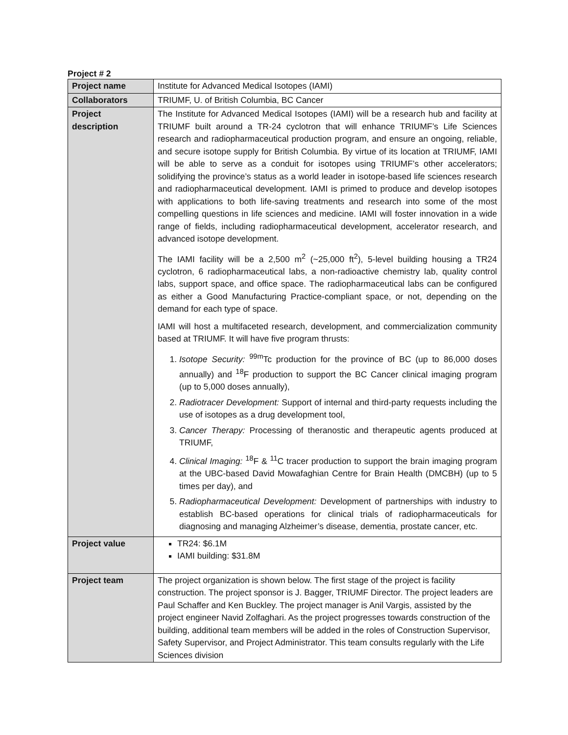Project # 2
| Project name | Institute for Advanced Medical Isotopes (IAMI) |
| Collaborators | TRIUMF, U. of British Columbia, BC Cancer |
| Project description | The Institute for Advanced Medical Isotopes (IAMI) will be a research hub and facility at TRIUMF built around a TR-24 cyclotron that will enhance TRIUMF’s Life Sciences research and radiopharmaceutical production program, and ensure an ongoing, reliable, and secure isotope supply for British Columbia. By virtue of its location at TRIUMF, IAMI will be able to serve as a conduit for isotopes using TRIUMF’s other accelerators; solidifying the province’s status as a world leader in isotope-based life sciences research and radiopharmaceutical development. IAMI is primed to produce and develop isotopes with applications to both life-saving treatments and research into some of the most compelling questions in life sciences and medicine. IAMI will foster innovation in a wide range of fields, including radiopharmaceutical development, accelerator research, and advanced isotope development. The IAMI facility will be a 2,500 m<sup>2</sup> (~25,000 ft<sup>2</sup>), 5-level building housing a TR24 cyclotron, 6 radiopharmaceutical labs, a non-radioactive chemistry lab, quality control labs, support space, and office space. The radiopharmaceutical labs can be configured as either a Good Manufacturing Practice-compliant space, or not, depending on the demand for each type of space. IAMI will host a multifaceted research, development, and commercialization community based at TRIUMF. It will have five program thrusts: 1. Isotope Security: <sup>99m</sup>Tc production for the province of BC (up to 86,000 doses annually) and <sup>18</sup>F production to support the BC Cancer clinical imaging program (up to 5,000 doses annually), 2. Radiotracer Development: Support of internal and third-party requests including the use of isotopes as a drug development tool, 3. Cancer Therapy: Processing of theranostic and therapeutic agents produced at TRIUMF, 4. Clinical Imaging: <sup>18</sup>F & <sup>11</sup>C tracer production to support the brain imaging program at the UBC-based David Mowafaghian Centre for Brain Health (DMCBH) (up to 5 times per day), and 5. Radiopharmaceutical Development: Development of partnerships with industry to establish BC-based operations for clinical trials of radiopharmaceuticals for diagnosing and managing Alzheimer’s disease, dementia, prostate cancer, etc. |
| Project value | TR24: $6.1M IAMI building: $31.8M |
| Project team | The project organization is shown below. The first stage of the project is facility construction. The project sponsor is J. Bagger, TRIUMF Director. The project leaders are Paul Schaffer and Ken Buckley. The project manager is Anil Vargis, assisted by the project engineer Navid Zolfaghari. As the project progresses towards construction of the building, additional team members will be added in the roles of Construction Supervisor, Safety Supervisor, and Project Administrator. This team consults regularly with the Life Sciences division |